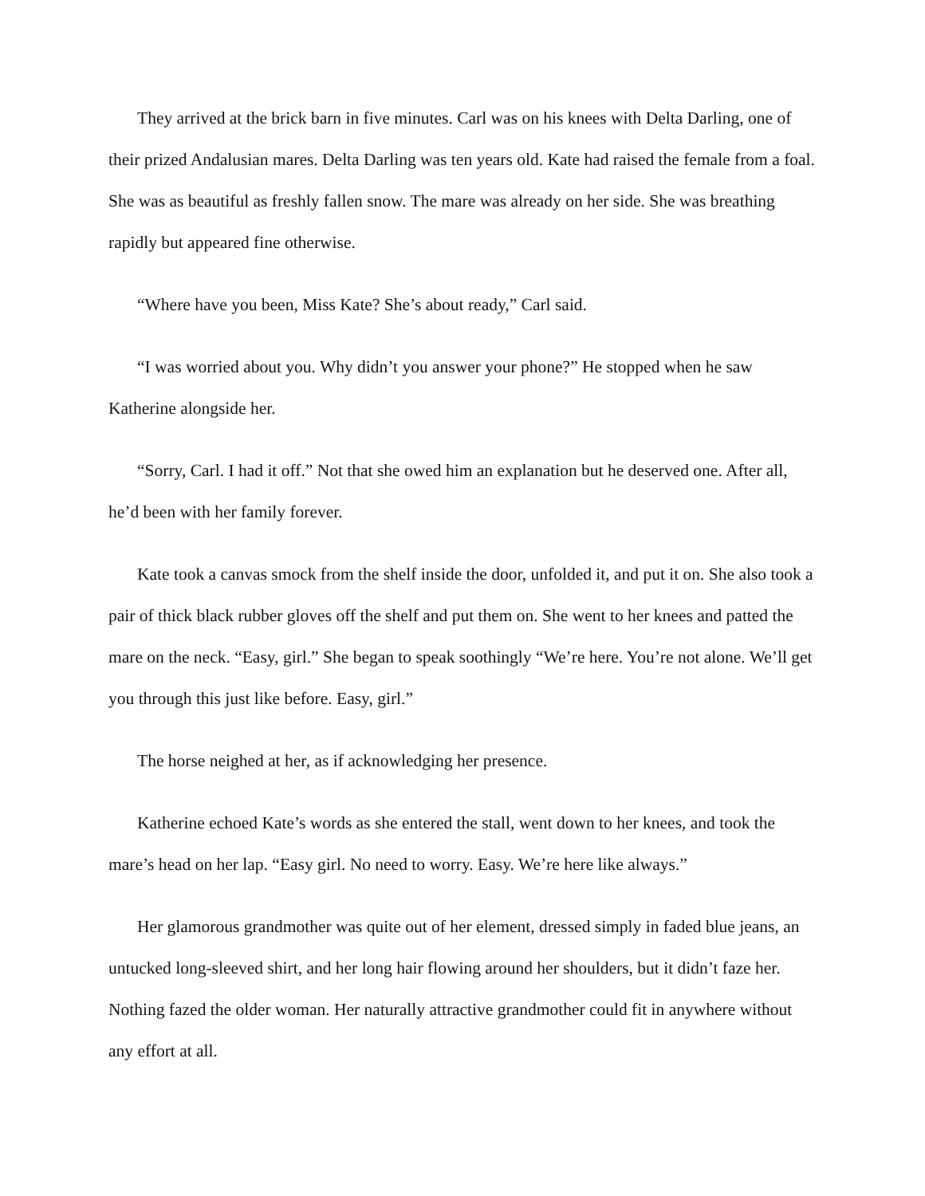They arrived at the brick barn in five minutes. Carl was on his knees with Delta Darling, one of their prized Andalusian mares. Delta Darling was ten years old. Kate had raised the female from a foal. She was as beautiful as freshly fallen snow. The mare was already on her side. She was breathing rapidly but appeared fine otherwise.
“Where have you been, Miss Kate? She’s about ready,” Carl said.
“I was worried about you. Why didn’t you answer your phone?” He stopped when he saw Katherine alongside her.
“Sorry, Carl. I had it off.” Not that she owed him an explanation but he deserved one. After all, he’d been with her family forever.
Kate took a canvas smock from the shelf inside the door, unfolded it, and put it on. She also took a pair of thick black rubber gloves off the shelf and put them on. She went to her knees and patted the mare on the neck. “Easy, girl.” She began to speak soothingly “We’re here. You’re not alone. We’ll get you through this just like before. Easy, girl.”
The horse neighed at her, as if acknowledging her presence.
Katherine echoed Kate’s words as she entered the stall, went down to her knees, and took the mare’s head on her lap. “Easy girl. No need to worry. Easy. We’re here like always.”
Her glamorous grandmother was quite out of her element, dressed simply in faded blue jeans, an untucked long-sleeved shirt, and her long hair flowing around her shoulders, but it didn’t faze her. Nothing fazed the older woman. Her naturally attractive grandmother could fit in anywhere without any effort at all.